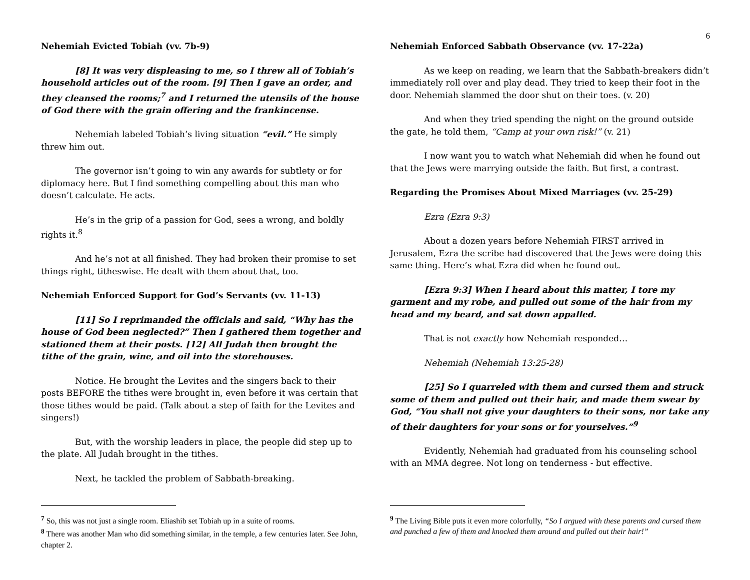6
Nehemiah Evicted Tobiah (vv. 7b-9)
[8] It was very displeasing to me, so I threw all of Tobiah’s household articles out of the room. [9] Then I gave an order, and they cleansed the rooms;<sup>7</sup> and I returned the utensils of the house of God there with the grain offering and the frankincense.
Nehemiah labeled Tobiah’s living situation “evil.” He simply threw him out.
The governor isn’t going to win any awards for subtlety or for diplomacy here. But I find something compelling about this man who doesn’t calculate. He acts.
He’s in the grip of a passion for God, sees a wrong, and boldly rights it.<sup>8</sup>
And he’s not at all finished. They had broken their promise to set things right, titheswise. He dealt with them about that, too.
Nehemiah Enforced Support for God’s Servants (vv. 11-13)
[11] So I reprimanded the officials and said, “Why has the house of God been neglected?” Then I gathered them together and stationed them at their posts. [12] All Judah then brought the tithe of the grain, wine, and oil into the storehouses.
Notice. He brought the Levites and the singers back to their posts BEFORE the tithes were brought in, even before it was certain that those tithes would be paid. (Talk about a step of faith for the Levites and singers!)
But, with the worship leaders in place, the people did step up to the plate. All Judah brought in the tithes.
Next, he tackled the problem of Sabbath-breaking.
<sup>7</sup> So, this was not just a single room. Eliashib set Tobiah up in a suite of rooms.
<sup>8</sup> There was another Man who did something similar, in the temple, a few centuries later. See John, chapter 2.
Nehemiah Enforced Sabbath Observance (vv. 17-22a)
As we keep on reading, we learn that the Sabbath-breakers didn’t immediately roll over and play dead. They tried to keep their foot in the door. Nehemiah slammed the door shut on their toes. (v. 20)
And when they tried spending the night on the ground outside the gate, he told them, “Camp at your own risk!” (v. 21)
I now want you to watch what Nehemiah did when he found out that the Jews were marrying outside the faith. But first, a contrast.
Regarding the Promises About Mixed Marriages (vv. 25-29)
Ezra (Ezra 9:3)
About a dozen years before Nehemiah FIRST arrived in Jerusalem, Ezra the scribe had discovered that the Jews were doing this same thing. Here’s what Ezra did when he found out.
[Ezra 9:3] When I heard about this matter, I tore my garment and my robe, and pulled out some of the hair from my head and my beard, and sat down appalled.
That is not exactly how Nehemiah responded…
Nehemiah (Nehemiah 13:25-28)
[25] So I quarreled with them and cursed them and struck some of them and pulled out their hair, and made them swear by God, “You shall not give your daughters to their sons, nor take any of their daughters for your sons or for yourselves.”<sup>9</sup>
Evidently, Nehemiah had graduated from his counseling school with an MMA degree. Not long on tenderness - but effective.
<sup>9</sup> The Living Bible puts it even more colorfully, “So I argued with these parents and cursed them and punched a few of them and knocked them around and pulled out their hair!”